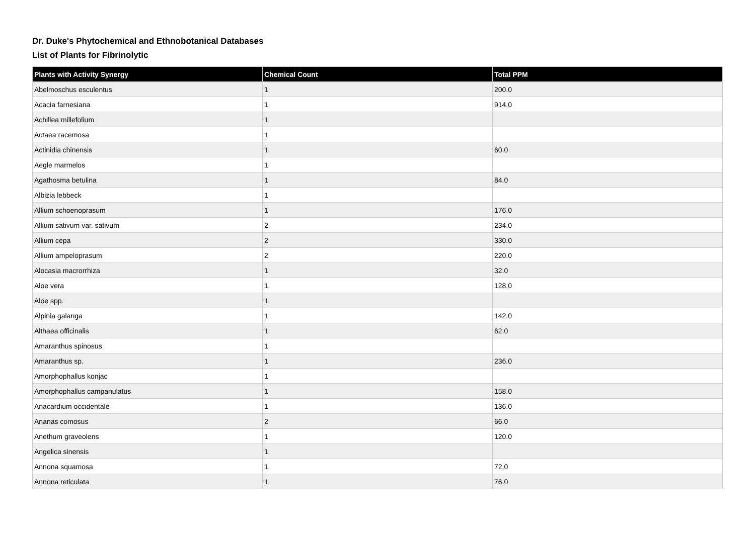Dr. Duke's Phytochemical and Ethnobotanical Databases
List of Plants for Fibrinolytic
| Plants with Activity Synergy | Chemical Count | Total PPM |
| --- | --- | --- |
| Abelmoschus esculentus | 1 | 200.0 |
| Acacia farnesiana | 1 | 914.0 |
| Achillea millefolium | 1 | |
| Actaea racemosa | 1 | |
| Actinidia chinensis | 1 | 60.0 |
| Aegle marmelos | 1 | |
| Agathosma betulina | 1 | 84.0 |
| Albizia lebbeck | 1 | |
| Allium schoenoprasum | 1 | 176.0 |
| Allium sativum var. sativum | 2 | 234.0 |
| Allium cepa | 2 | 330.0 |
| Allium ampeloprasum | 2 | 220.0 |
| Alocasia macrorrhiza | 1 | 32.0 |
| Aloe vera | 1 | 128.0 |
| Aloe spp. | 1 | |
| Alpinia galanga | 1 | 142.0 |
| Althaea officinalis | 1 | 62.0 |
| Amaranthus spinosus | 1 | |
| Amaranthus sp. | 1 | 236.0 |
| Amorphophallus konjac | 1 | |
| Amorphophallus campanulatus | 1 | 158.0 |
| Anacardium occidentale | 1 | 136.0 |
| Ananas comosus | 2 | 66.0 |
| Anethum graveolens | 1 | 120.0 |
| Angelica sinensis | 1 | |
| Annona squamosa | 1 | 72.0 |
| Annona reticulata | 1 | 76.0 |